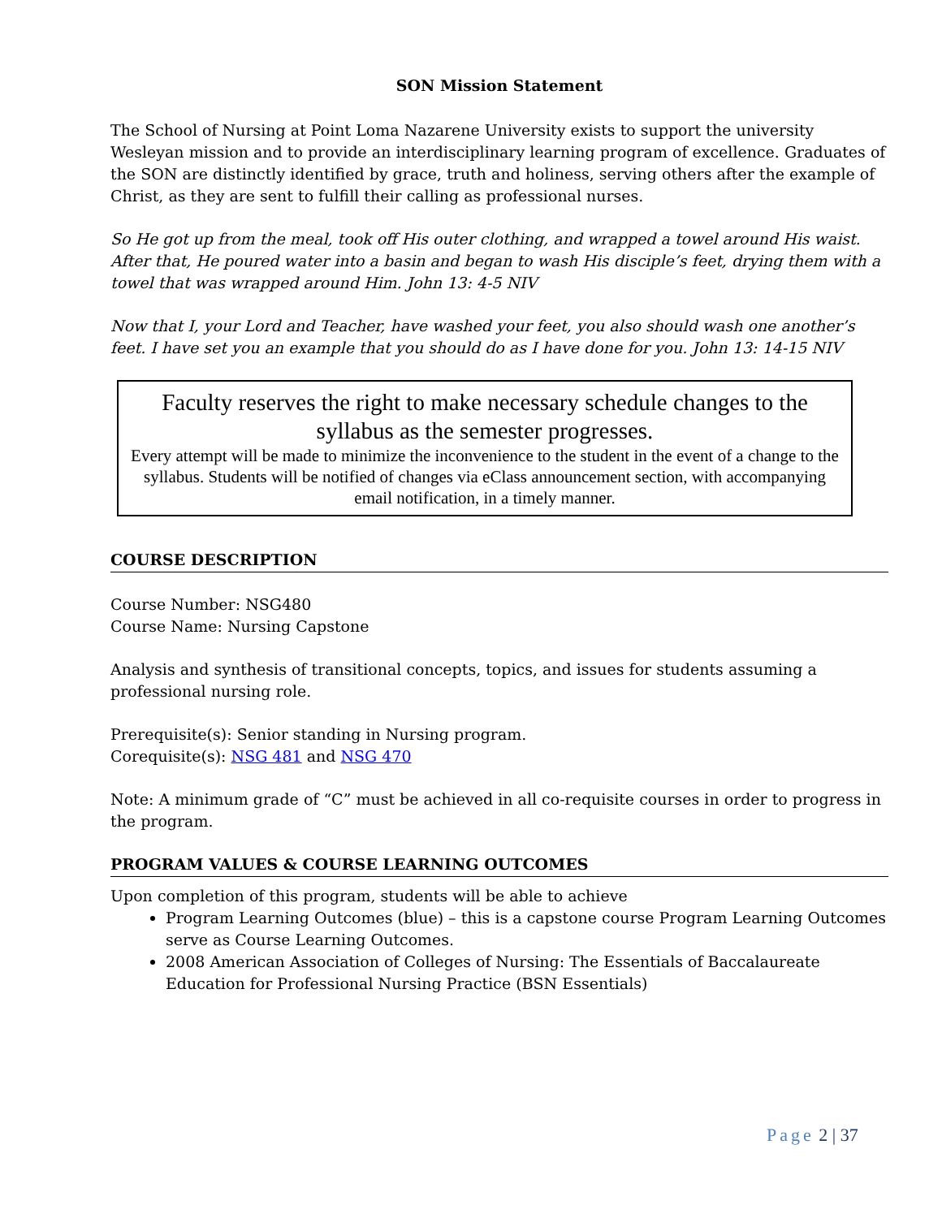SON Mission Statement
The School of Nursing at Point Loma Nazarene University exists to support the university Wesleyan mission and to provide an interdisciplinary learning program of excellence. Graduates of the SON are distinctly identified by grace, truth and holiness, serving others after the example of Christ, as they are sent to fulfill their calling as professional nurses.
So He got up from the meal, took off His outer clothing, and wrapped a towel around His waist. After that, He poured water into a basin and began to wash His disciple’s feet, drying them with a towel that was wrapped around Him. John 13: 4-5 NIV
Now that I, your Lord and Teacher, have washed your feet, you also should wash one another’s feet. I have set you an example that you should do as I have done for you. John 13: 14-15 NIV
Faculty reserves the right to make necessary schedule changes to the syllabus as the semester progresses.
Every attempt will be made to minimize the inconvenience to the student in the event of a change to the syllabus. Students will be notified of changes via eClass announcement section, with accompanying email notification, in a timely manner.
COURSE DESCRIPTION
Course Number: NSG480
Course Name: Nursing Capstone
Analysis and synthesis of transitional concepts, topics, and issues for students assuming a professional nursing role.
Prerequisite(s): Senior standing in Nursing program.
Corequisite(s): NSG 481 and NSG 470
Note: A minimum grade of “C” must be achieved in all co-requisite courses in order to progress in the program.
PROGRAM VALUES & COURSE LEARNING OUTCOMES
Upon completion of this program, students will be able to achieve
Program Learning Outcomes (blue) – this is a capstone course Program Learning Outcomes serve as Course Learning Outcomes.
2008 American Association of Colleges of Nursing: The Essentials of Baccalaureate Education for Professional Nursing Practice (BSN Essentials)
Page 2 | 37